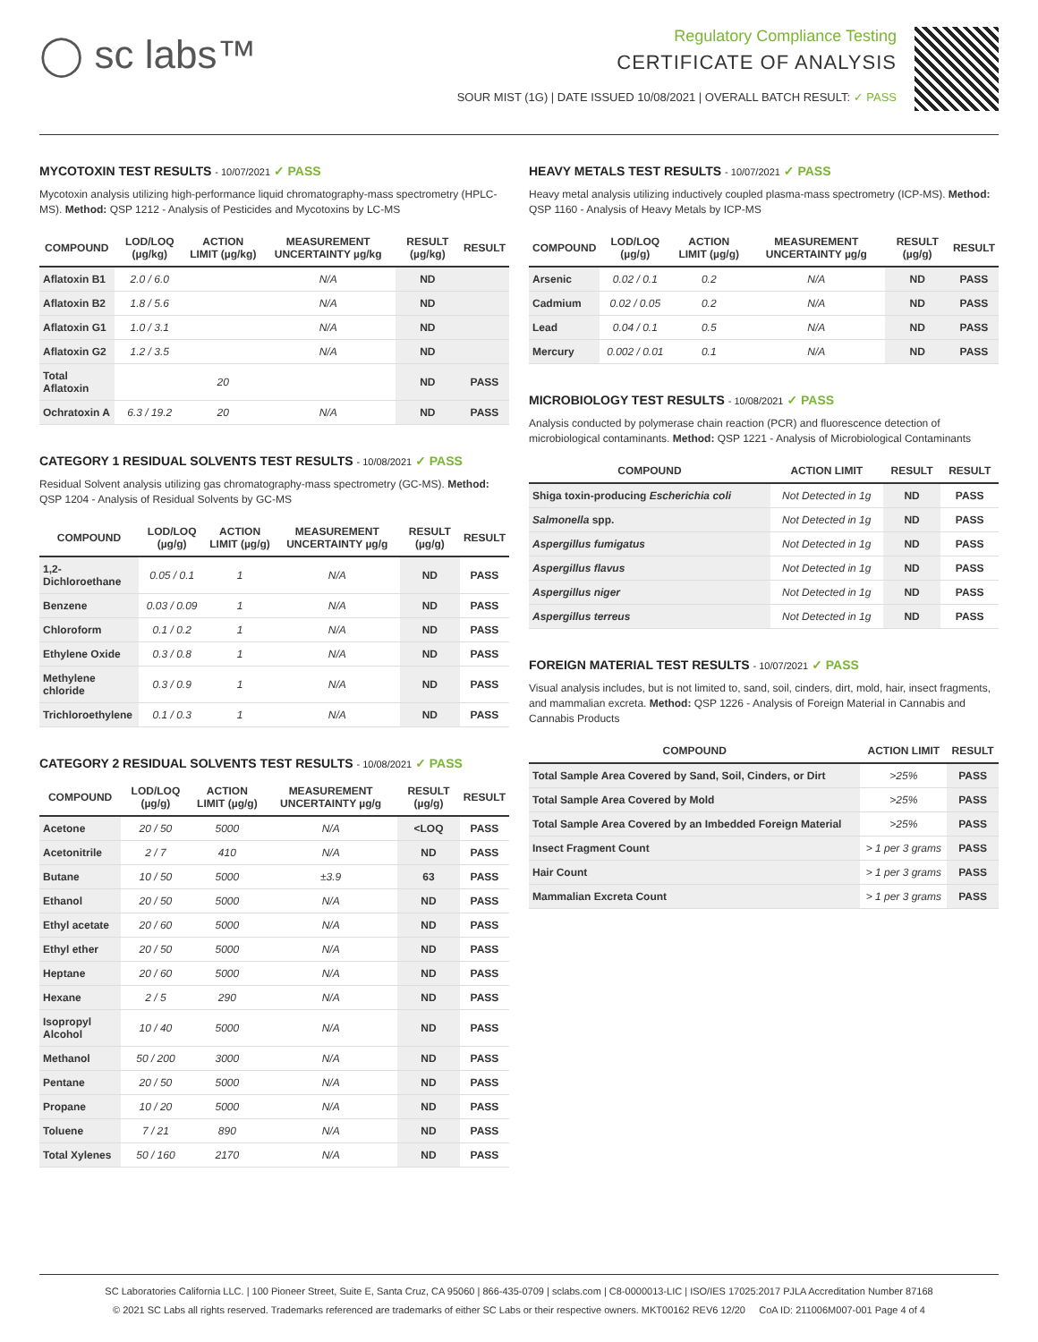◯ sc labs™
Regulatory Compliance Testing
CERTIFICATE OF ANALYSIS
SOUR MIST (1G) | DATE ISSUED 10/08/2021 | OVERALL BATCH RESULT: ✓ PASS
MYCOTOXIN TEST RESULTS - 10/07/2021 ✓ PASS
Mycotoxin analysis utilizing high-performance liquid chromatography-mass spectrometry (HPLC-MS). Method: QSP 1212 - Analysis of Pesticides and Mycotoxins by LC-MS
| COMPOUND | LOD/LOQ (µg/kg) | ACTION LIMIT (µg/kg) | MEASUREMENT UNCERTAINTY µg/kg | RESULT (µg/kg) | RESULT |
| --- | --- | --- | --- | --- | --- |
| Aflatoxin B1 | 2.0 / 6.0 | | N/A | ND | |
| Aflatoxin B2 | 1.8 / 5.6 | | N/A | ND | |
| Aflatoxin G1 | 1.0 / 3.1 | | N/A | ND | |
| Aflatoxin G2 | 1.2 / 3.5 | | N/A | ND | |
| Total Aflatoxin | | 20 | | ND | PASS |
| Ochratoxin A | 6.3 / 19.2 | 20 | N/A | ND | PASS |
CATEGORY 1 RESIDUAL SOLVENTS TEST RESULTS - 10/08/2021 ✓ PASS
Residual Solvent analysis utilizing gas chromatography-mass spectrometry (GC-MS). Method: QSP 1204 - Analysis of Residual Solvents by GC-MS
| COMPOUND | LOD/LOQ (µg/g) | ACTION LIMIT (µg/g) | MEASUREMENT UNCERTAINTY µg/g | RESULT (µg/g) | RESULT |
| --- | --- | --- | --- | --- | --- |
| 1,2-Dichloroethane | 0.05 / 0.1 | 1 | N/A | ND | PASS |
| Benzene | 0.03 / 0.09 | 1 | N/A | ND | PASS |
| Chloroform | 0.1 / 0.2 | 1 | N/A | ND | PASS |
| Ethylene Oxide | 0.3 / 0.8 | 1 | N/A | ND | PASS |
| Methylene chloride | 0.3 / 0.9 | 1 | N/A | ND | PASS |
| Trichloroethylene | 0.1 / 0.3 | 1 | N/A | ND | PASS |
CATEGORY 2 RESIDUAL SOLVENTS TEST RESULTS - 10/08/2021 ✓ PASS
| COMPOUND | LOD/LOQ (µg/g) | ACTION LIMIT (µg/g) | MEASUREMENT UNCERTAINTY µg/g | RESULT (µg/g) | RESULT |
| --- | --- | --- | --- | --- | --- |
| Acetone | 20 / 50 | 5000 | N/A | <LOQ | PASS |
| Acetonitrile | 2 / 7 | 410 | N/A | ND | PASS |
| Butane | 10 / 50 | 5000 | ±3.9 | 63 | PASS |
| Ethanol | 20 / 50 | 5000 | N/A | ND | PASS |
| Ethyl acetate | 20 / 60 | 5000 | N/A | ND | PASS |
| Ethyl ether | 20 / 50 | 5000 | N/A | ND | PASS |
| Heptane | 20 / 60 | 5000 | N/A | ND | PASS |
| Hexane | 2 / 5 | 290 | N/A | ND | PASS |
| Isopropyl Alcohol | 10 / 40 | 5000 | N/A | ND | PASS |
| Methanol | 50 / 200 | 3000 | N/A | ND | PASS |
| Pentane | 20 / 50 | 5000 | N/A | ND | PASS |
| Propane | 10 / 20 | 5000 | N/A | ND | PASS |
| Toluene | 7 / 21 | 890 | N/A | ND | PASS |
| Total Xylenes | 50 / 160 | 2170 | N/A | ND | PASS |
HEAVY METALS TEST RESULTS - 10/07/2021 ✓ PASS
Heavy metal analysis utilizing inductively coupled plasma-mass spectrometry (ICP-MS). Method: QSP 1160 - Analysis of Heavy Metals by ICP-MS
| COMPOUND | LOD/LOQ (µg/g) | ACTION LIMIT (µg/g) | MEASUREMENT UNCERTAINTY µg/g | RESULT (µg/g) | RESULT |
| --- | --- | --- | --- | --- | --- |
| Arsenic | 0.02 / 0.1 | 0.2 | N/A | ND | PASS |
| Cadmium | 0.02 / 0.05 | 0.2 | N/A | ND | PASS |
| Lead | 0.04 / 0.1 | 0.5 | N/A | ND | PASS |
| Mercury | 0.002 / 0.01 | 0.1 | N/A | ND | PASS |
MICROBIOLOGY TEST RESULTS - 10/08/2021 ✓ PASS
Analysis conducted by polymerase chain reaction (PCR) and fluorescence detection of microbiological contaminants. Method: QSP 1221 - Analysis of Microbiological Contaminants
| COMPOUND | ACTION LIMIT | RESULT | RESULT |
| --- | --- | --- | --- |
| Shiga toxin-producing Escherichia coli | Not Detected in 1g | ND | PASS |
| Salmonella spp. | Not Detected in 1g | ND | PASS |
| Aspergillus fumigatus | Not Detected in 1g | ND | PASS |
| Aspergillus flavus | Not Detected in 1g | ND | PASS |
| Aspergillus niger | Not Detected in 1g | ND | PASS |
| Aspergillus terreus | Not Detected in 1g | ND | PASS |
FOREIGN MATERIAL TEST RESULTS - 10/07/2021 ✓ PASS
Visual analysis includes, but is not limited to, sand, soil, cinders, dirt, mold, hair, insect fragments, and mammalian excreta. Method: QSP 1226 - Analysis of Foreign Material in Cannabis and Cannabis Products
| COMPOUND | ACTION LIMIT | RESULT |
| --- | --- | --- |
| Total Sample Area Covered by Sand, Soil, Cinders, or Dirt | >25% | PASS |
| Total Sample Area Covered by Mold | >25% | PASS |
| Total Sample Area Covered by an Imbedded Foreign Material | >25% | PASS |
| Insect Fragment Count | > 1 per 3 grams | PASS |
| Hair Count | > 1 per 3 grams | PASS |
| Mammalian Excreta Count | > 1 per 3 grams | PASS |
SC Laboratories California LLC. | 100 Pioneer Street, Suite E, Santa Cruz, CA 95060 | 866-435-0709 | sclabs.com | C8-0000013-LIC | ISO/IES 17025:2017 PJLA Accreditation Number 87168
© 2021 SC Labs all rights reserved. Trademarks referenced are trademarks of either SC Labs or their respective owners. MKT00162 REV6 12/20 CoA ID: 211006M007-001 Page 4 of 4